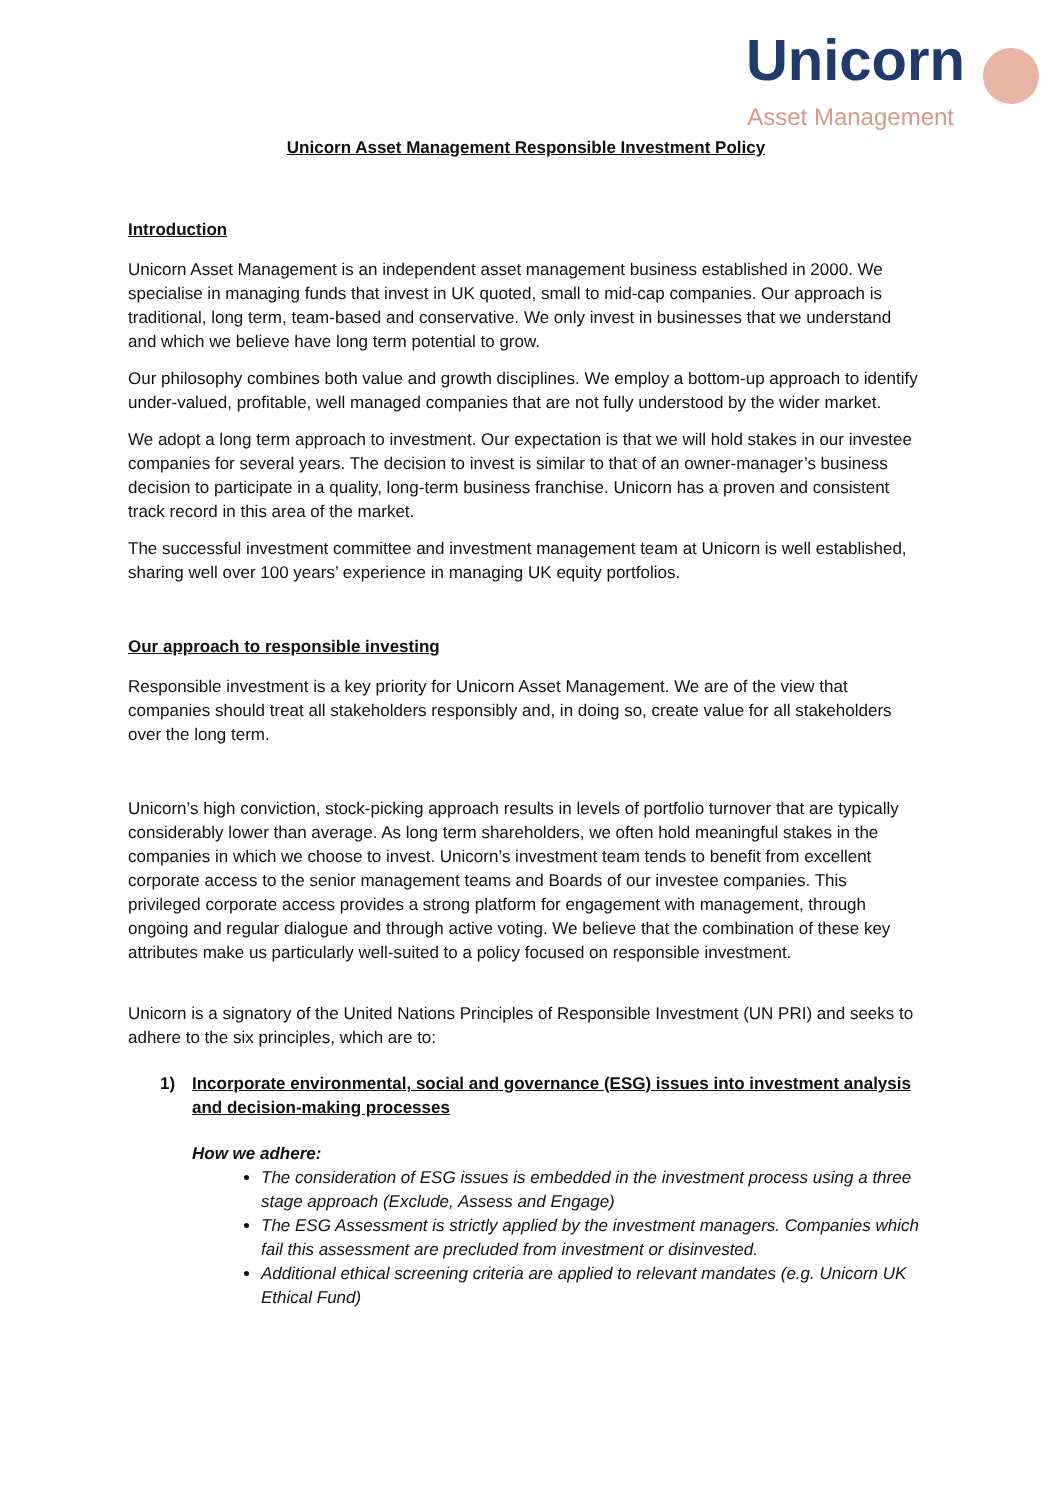Unicorn
Asset Management
Unicorn Asset Management Responsible Investment Policy
Introduction
Unicorn Asset Management is an independent asset management business established in 2000. We specialise in managing funds that invest in UK quoted, small to mid-cap companies. Our approach is traditional, long term, team-based and conservative. We only invest in businesses that we understand and which we believe have long term potential to grow.
Our philosophy combines both value and growth disciplines. We employ a bottom-up approach to identify under-valued, profitable, well managed companies that are not fully understood by the wider market.
We adopt a long term approach to investment. Our expectation is that we will hold stakes in our investee companies for several years. The decision to invest is similar to that of an owner-manager’s business decision to participate in a quality, long-term business franchise. Unicorn has a proven and consistent track record in this area of the market.
The successful investment committee and investment management team at Unicorn is well established, sharing well over 100 years’ experience in managing UK equity portfolios.
Our approach to responsible investing
Responsible investment is a key priority for Unicorn Asset Management. We are of the view that companies should treat all stakeholders responsibly and, in doing so, create value for all stakeholders over the long term.
Unicorn’s high conviction, stock-picking approach results in levels of portfolio turnover that are typically considerably lower than average. As long term shareholders, we often hold meaningful stakes in the companies in which we choose to invest. Unicorn’s investment team tends to benefit from excellent corporate access to the senior management teams and Boards of our investee companies. This privileged corporate access provides a strong platform for engagement with management, through ongoing and regular dialogue and through active voting. We believe that the combination of these key attributes make us particularly well-suited to a policy focused on responsible investment.
Unicorn is a signatory of the United Nations Principles of Responsible Investment (UN PRI) and seeks to adhere to the six principles, which are to:
1) Incorporate environmental, social and governance (ESG) issues into investment analysis and decision-making processes
How we adhere:
The consideration of ESG issues is embedded in the investment process using a three stage approach (Exclude, Assess and Engage)
The ESG Assessment is strictly applied by the investment managers. Companies which fail this assessment are precluded from investment or disinvested.
Additional ethical screening criteria are applied to relevant mandates (e.g. Unicorn UK Ethical Fund)